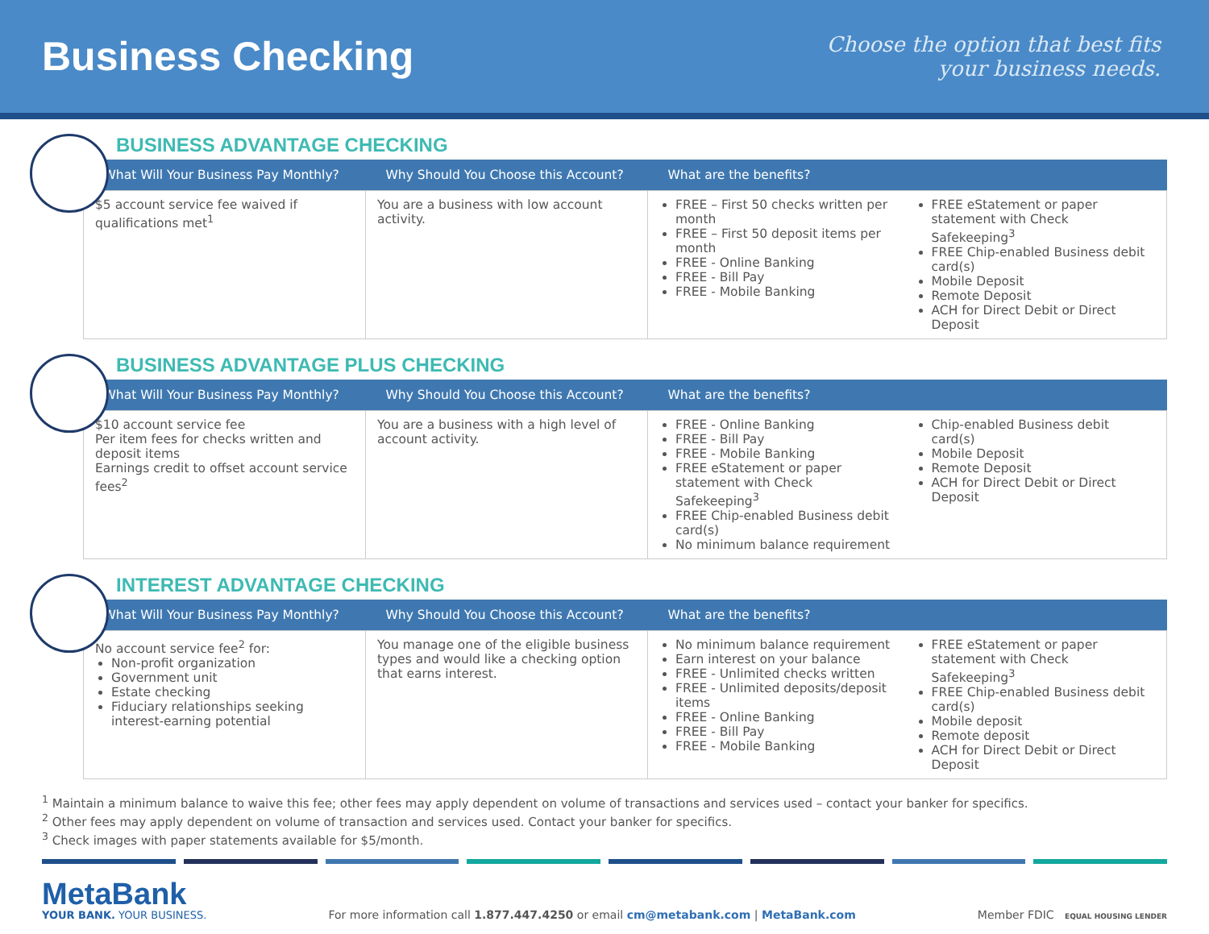Business Checking
Choose the option that best fits
your business needs.
BUSINESS ADVANTAGE CHECKING
| What Will Your Business Pay Monthly? | Why Should You Choose this Account? | What are the benefits? |
| --- | --- | --- |
| $5 account service fee waived if qualifications met<sup>1</sup> | You are a business with low account activity. | FREE – First 50 checks written per month FREE – First 50 deposit items per month FREE - Online Banking FREE - Bill Pay FREE - Mobile Banking FREE eStatement or paper statement with Check Safekeeping<sup>3</sup> FREE Chip-enabled Business debit card(s) Mobile Deposit Remote Deposit ACH for Direct Debit or Direct Deposit |
BUSINESS ADVANTAGE PLUS CHECKING
| What Will Your Business Pay Monthly? | Why Should You Choose this Account? | What are the benefits? |
| --- | --- | --- |
| $10 account service fee Per item fees for checks written and deposit items Earnings credit to offset account service fees<sup>2</sup> | You are a business with a high level of account activity. | FREE - Online Banking FREE - Bill Pay FREE - Mobile Banking FREE eStatement or paper statement with Check Safekeeping<sup>3</sup> FREE Chip-enabled Business debit card(s) No minimum balance requirement Chip-enabled Business debit card(s) Mobile Deposit Remote Deposit ACH for Direct Debit or Direct Deposit |
INTEREST ADVANTAGE CHECKING
| What Will Your Business Pay Monthly? | Why Should You Choose this Account? | What are the benefits? |
| --- | --- | --- |
| No account service fee<sup>2</sup> for: Non-profit organization Government unit Estate checking Fiduciary relationships seeking interest-earning potential | You manage one of the eligible business types and would like a checking option that earns interest. | No minimum balance requirement Earn interest on your balance FREE - Unlimited checks written FREE - Unlimited deposits/deposit items FREE - Online Banking FREE - Bill Pay FREE - Mobile Banking FREE eStatement or paper statement with Check Safekeeping<sup>3</sup> FREE Chip-enabled Business debit card(s) Mobile deposit Remote deposit ACH for Direct Debit or Direct Deposit |
<sup>1</sup> Maintain a minimum balance to waive this fee; other fees may apply dependent on volume of transactions and services used – contact your banker for specifics.
<sup>2</sup> Other fees may apply dependent on volume of transaction and services used. Contact your banker for specifics.
<sup>3</sup> Check images with paper statements available for $5/month.
MetaBank
YOUR BANK. YOUR BUSINESS.
For more information call 1.877.447.4250 or email cm@metabank.com | MetaBank.com
Member FDIC EQUAL HOUSING LENDER